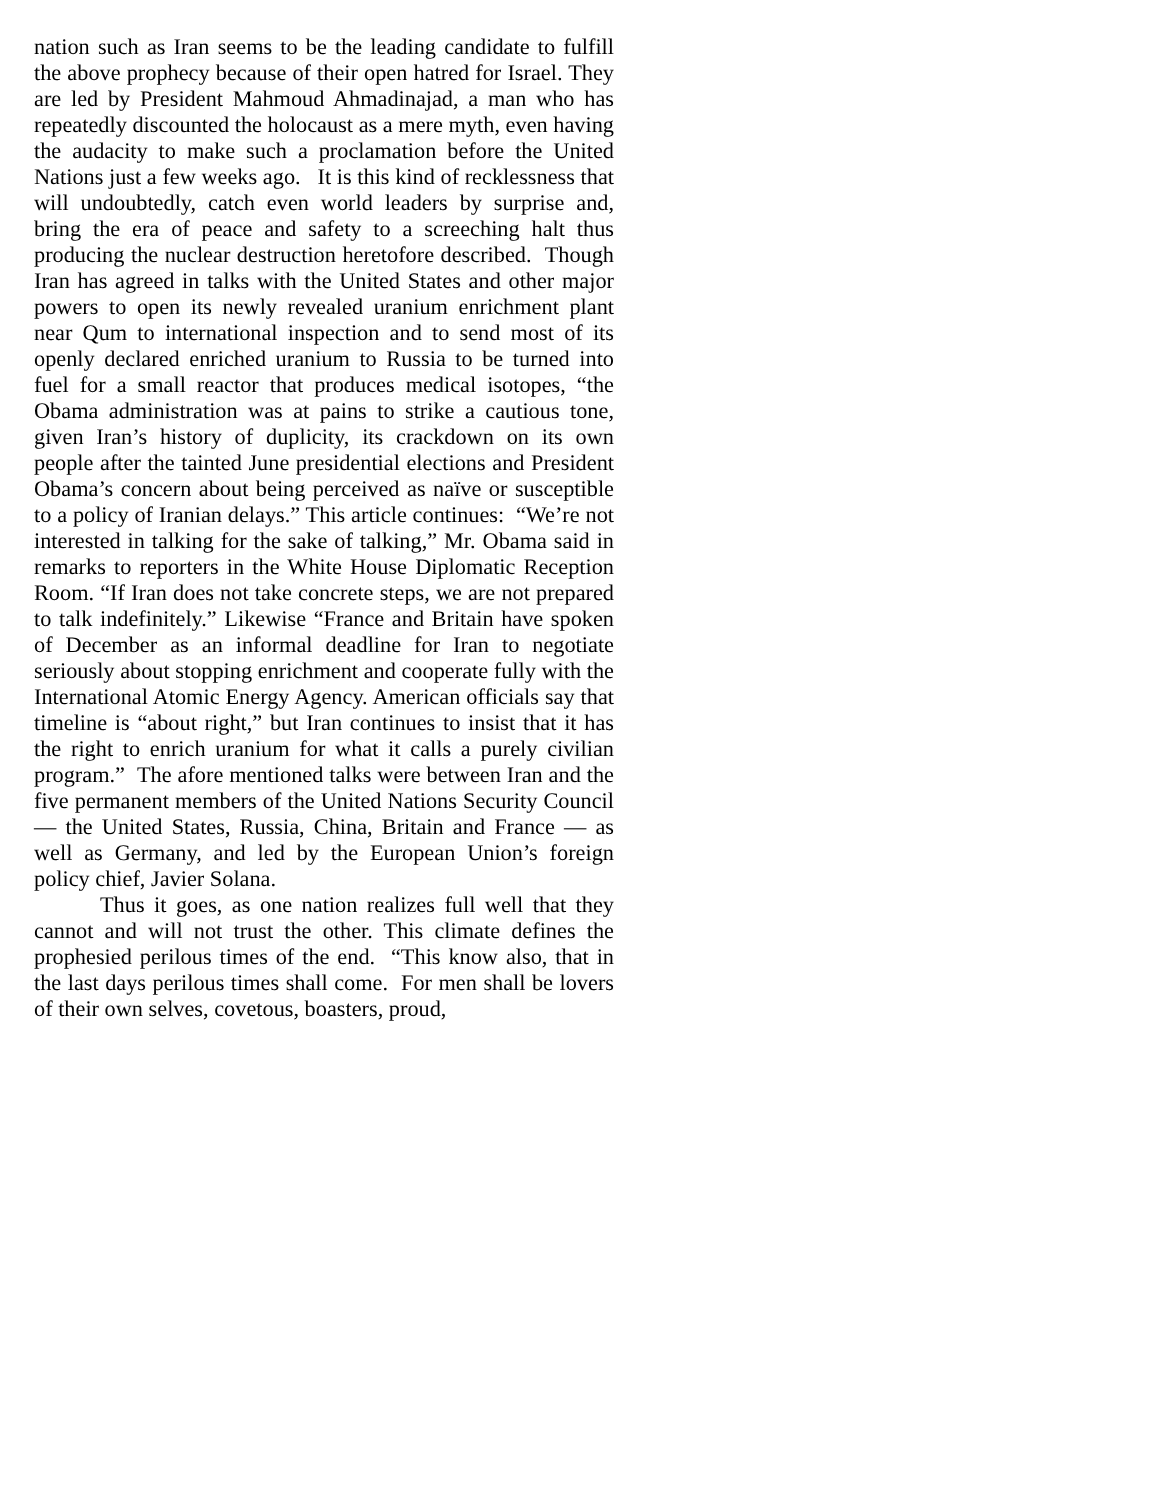nation such as Iran seems to be the leading candidate to fulfill the above prophecy because of their open hatred for Israel. They are led by President Mahmoud Ahmadinajad, a man who has repeatedly discounted the holocaust as a mere myth, even having the audacity to make such a proclamation before the United Nations just a few weeks ago. It is this kind of recklessness that will undoubtedly, catch even world leaders by surprise and, bring the era of peace and safety to a screeching halt thus producing the nuclear destruction heretofore described. Though Iran has agreed in talks with the United States and other major powers to open its newly revealed uranium enrichment plant near Qum to international inspection and to send most of its openly declared enriched uranium to Russia to be turned into fuel for a small reactor that produces medical isotopes, “the Obama administration was at pains to strike a cautious tone, given Iran’s history of duplicity, its crackdown on its own people after the tainted June presidential elections and President Obama’s concern about being perceived as naïve or susceptible to a policy of Iranian delays.” This article continues: “We’re not interested in talking for the sake of talking,” Mr. Obama said in remarks to reporters in the White House Diplomatic Reception Room. “If Iran does not take concrete steps, we are not prepared to talk indefinitely.” Likewise “France and Britain have spoken of December as an informal deadline for Iran to negotiate seriously about stopping enrichment and cooperate fully with the International Atomic Energy Agency. American officials say that timeline is “about right,” but Iran continues to insist that it has the right to enrich uranium for what it calls a purely civilian program.” The afore mentioned talks were between Iran and the five permanent members of the United Nations Security Council — the United States, Russia, China, Britain and France — as well as Germany, and led by the European Union’s foreign policy chief, Javier Solana.
Thus it goes, as one nation realizes full well that they cannot and will not trust the other. This climate defines the prophesied perilous times of the end. “This know also, that in the last days perilous times shall come. For men shall be lovers of their own selves, covetous, boasters, proud,